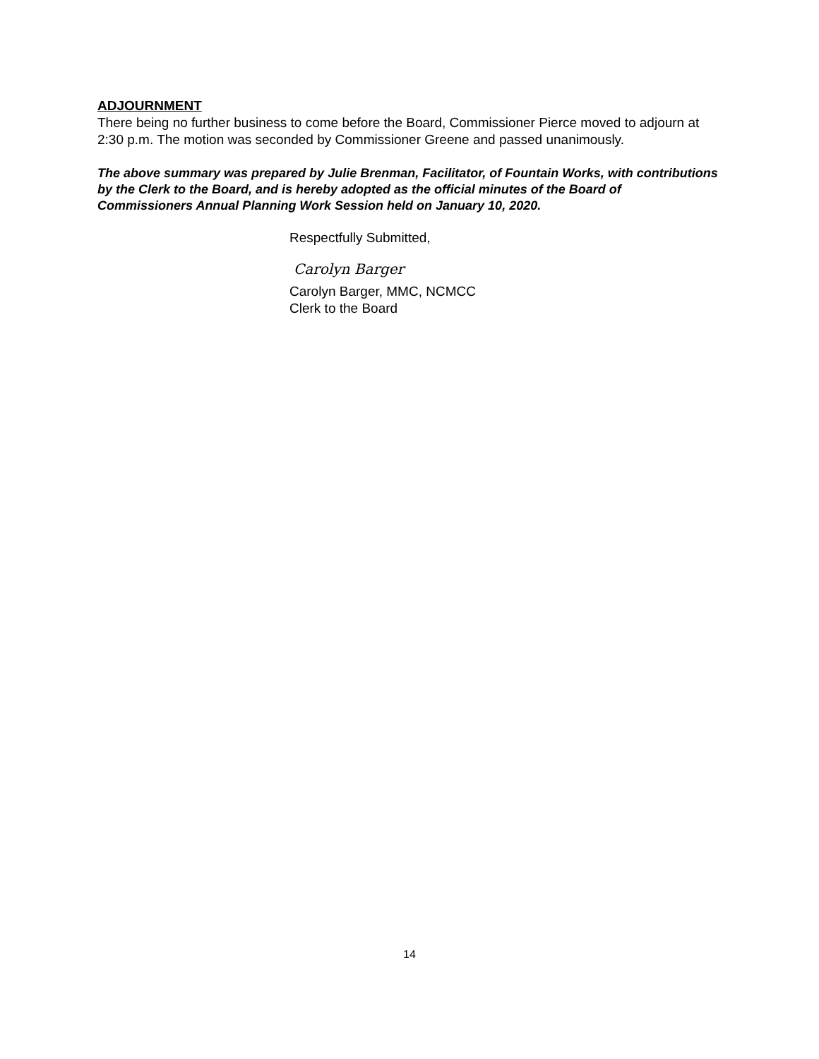ADJOURNMENT
There being no further business to come before the Board, Commissioner Pierce moved to adjourn at 2:30 p.m. The motion was seconded by Commissioner Greene and passed unanimously.
The above summary was prepared by Julie Brenman, Facilitator, of Fountain Works, with contributions by the Clerk to the Board, and is hereby adopted as the official minutes of the Board of Commissioners Annual Planning Work Session held on January 10, 2020.
Respectfully Submitted,
Carolyn Barger
Carolyn Barger, MMC, NCMCC
Clerk to the Board
14